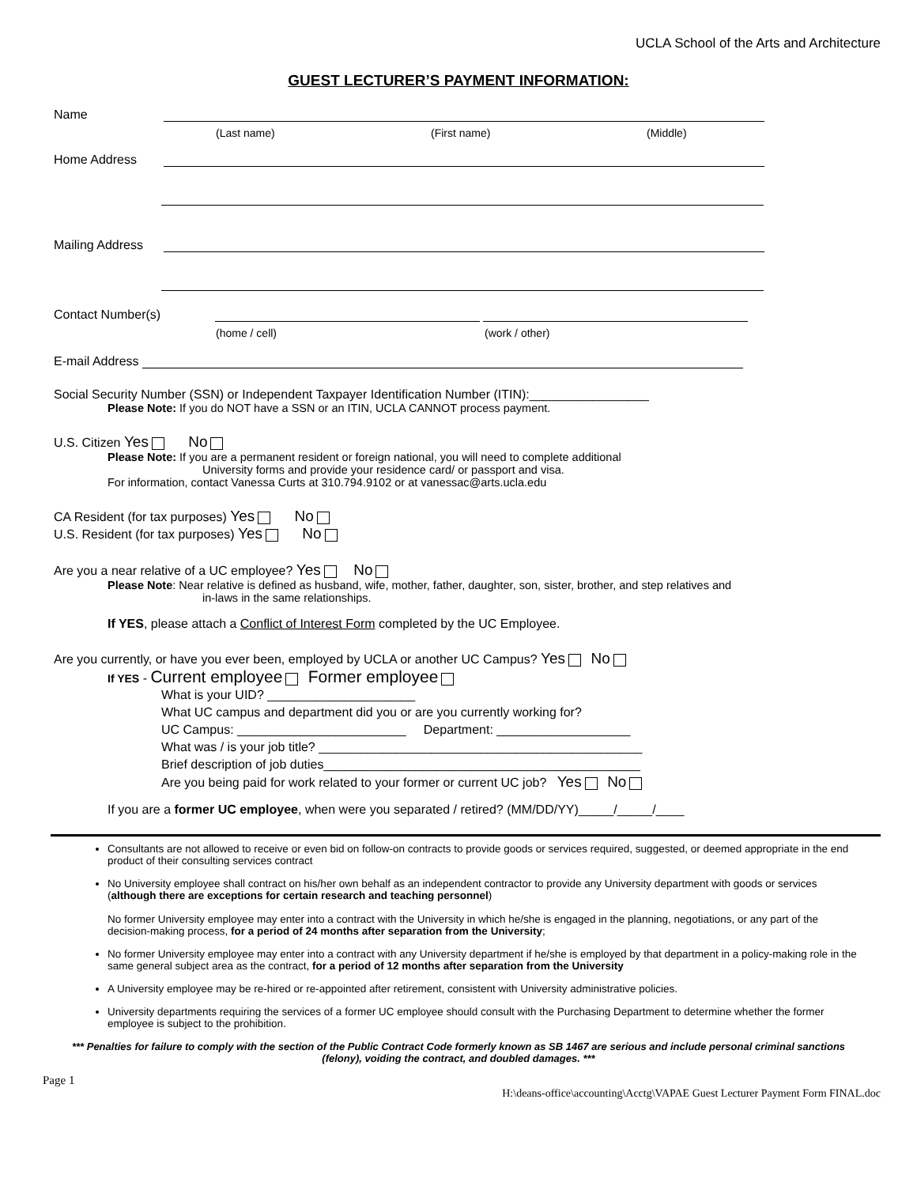UCLA School of the Arts and Architecture
GUEST LECTURER’S PAYMENT INFORMATION:
Name
(Last name) (First name) (Middle)
Home Address
Mailing Address
Contact Number(s)
(home / cell) (work / other)
E-mail Address
Social Security Number (SSN) or Independent Taxpayer Identification Number (ITIN):_________________
Please Note: If you do NOT have a SSN or an ITIN, UCLA CANNOT process payment.
U.S. Citizen Yes No
Please Note: If you are a permanent resident or foreign national, you will need to complete additional
University forms and provide your residence card/ or passport and visa.
For information, contact Vanessa Curts at 310.794.9102 or at vanessac@arts.ucla.edu
CA Resident (for tax purposes) Yes No
U.S. Resident (for tax purposes) Yes No
Are you a near relative of a UC employee? Yes No
Please Note: Near relative is defined as husband, wife, mother, father, daughter, son, sister, brother, and step relatives and
in-laws in the same relationships.
If YES, please attach a Conflict of Interest Form completed by the UC Employee.
Are you currently, or have you ever been, employed by UCLA or another UC Campus? Yes No
If YES - Current employee Former employee
What is your UID? _____________________
What UC campus and department did you or are you currently working for?
UC Campus: ________________________ Department: ___________________
What was / is your job title? ______________________________________________
Brief description of job duties_____________________________________________
Are you being paid for work related to your former or current UC job? Yes No
If you are a former UC employee, when were you separated / retired? (MM/DD/YY)_____/_____/____
Consultants are not allowed to receive or even bid on follow-on contracts to provide goods or services required, suggested, or deemed appropriate in the end product of their consulting services contract
No University employee shall contract on his/her own behalf as an independent contractor to provide any University department with goods or services (although there are exceptions for certain research and teaching personnel)
No former University employee may enter into a contract with the University in which he/she is engaged in the planning, negotiations, or any part of the decision-making process, for a period of 24 months after separation from the University;
No former University employee may enter into a contract with any University department if he/she is employed by that department in a policy-making role in the same general subject area as the contract, for a period of 12 months after separation from the University
A University employee may be re-hired or re-appointed after retirement, consistent with University administrative policies.
University departments requiring the services of a former UC employee should consult with the Purchasing Department to determine whether the former employee is subject to the prohibition.
*** Penalties for failure to comply with the section of the Public Contract Code formerly known as SB 1467 are serious and include personal criminal sanctions (felony), voiding the contract, and doubled damages. ***
Page 1
H:\deans-office\accounting\Acctg\VAPAE Guest Lecturer Payment Form FINAL.doc